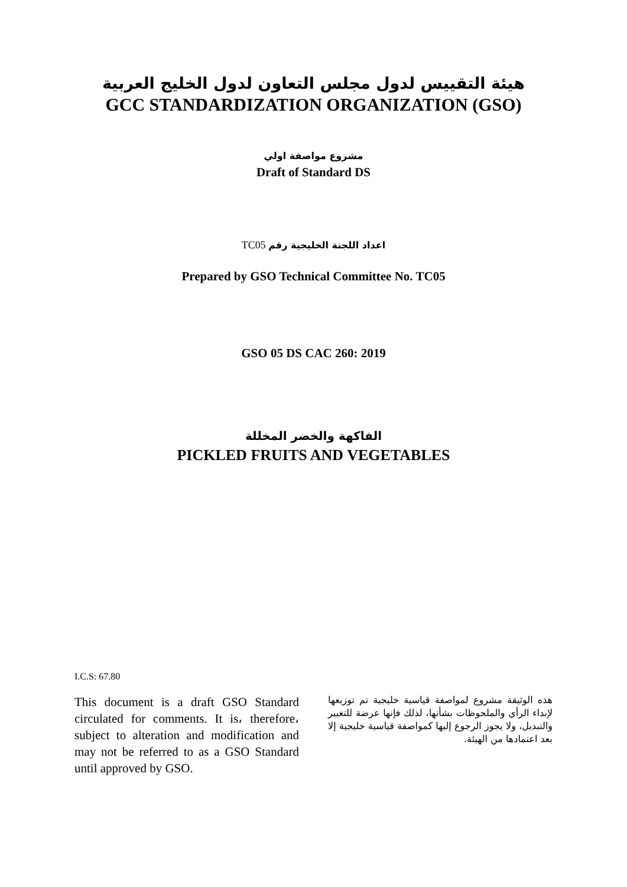هيئة التقييس لدول مجلس التعاون لدول الخليج العربية
GCC STANDARDIZATION ORGANIZATION (GSO)
مشروع مواصفة اولي
Draft of Standard DS
اعداد اللجنة الخليجية رقم TC05
Prepared by GSO Technical Committee No. TC05
GSO 05 DS CAC 260: 2019
الفاكهة والخضر المخللة
PICKLED FRUITS AND VEGETABLES
I.C.S: 67.80
This document is a draft GSO Standard circulated for comments. It is، therefore، subject to alteration and modification and may not be referred to as a GSO Standard until approved by GSO.
هذه الوثيقة مشروع لمواصفة قياسية خليجية تم توزيعها لإبداء الرأي والملحوظات بشأنها، لذلك فإنها عرضة للتغيير والتبديل، ولا يجوز الرجوع إليها كمواصفة قياسية خليجية إلا بعد اعتمادها من الهيئة.